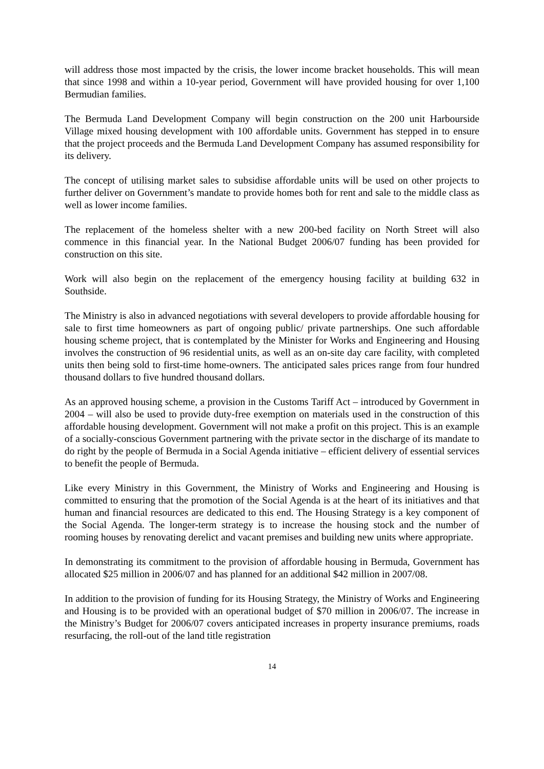will address those most impacted by the crisis, the lower income bracket households. This will mean that since 1998 and within a 10-year period, Government will have provided housing for over 1,100 Bermudian families.
The Bermuda Land Development Company will begin construction on the 200 unit Harbourside Village mixed housing development with 100 affordable units. Government has stepped in to ensure that the project proceeds and the Bermuda Land Development Company has assumed responsibility for its delivery.
The concept of utilising market sales to subsidise affordable units will be used on other projects to further deliver on Government’s mandate to provide homes both for rent and sale to the middle class as well as lower income families.
The replacement of the homeless shelter with a new 200-bed facility on North Street will also commence in this financial year. In the National Budget 2006/07 funding has been provided for construction on this site.
Work will also begin on the replacement of the emergency housing facility at building 632 in Southside.
The Ministry is also in advanced negotiations with several developers to provide affordable housing for sale to first time homeowners as part of ongoing public/ private partnerships. One such affordable housing scheme project, that is contemplated by the Minister for Works and Engineering and Housing involves the construction of 96 residential units, as well as an on-site day care facility, with completed units then being sold to first-time home-owners. The anticipated sales prices range from four hundred thousand dollars to five hundred thousand dollars.
As an approved housing scheme, a provision in the Customs Tariff Act – introduced by Government in 2004 – will also be used to provide duty-free exemption on materials used in the construction of this affordable housing development. Government will not make a profit on this project. This is an example of a socially-conscious Government partnering with the private sector in the discharge of its mandate to do right by the people of Bermuda in a Social Agenda initiative – efficient delivery of essential services to benefit the people of Bermuda.
Like every Ministry in this Government, the Ministry of Works and Engineering and Housing is committed to ensuring that the promotion of the Social Agenda is at the heart of its initiatives and that human and financial resources are dedicated to this end. The Housing Strategy is a key component of the Social Agenda. The longer-term strategy is to increase the housing stock and the number of rooming houses by renovating derelict and vacant premises and building new units where appropriate.
In demonstrating its commitment to the provision of affordable housing in Bermuda, Government has allocated $25 million in 2006/07 and has planned for an additional $42 million in 2007/08.
In addition to the provision of funding for its Housing Strategy, the Ministry of Works and Engineering and Housing is to be provided with an operational budget of $70 million in 2006/07. The increase in the Ministry’s Budget for 2006/07 covers anticipated increases in property insurance premiums, roads resurfacing, the roll-out of the land title registration
14